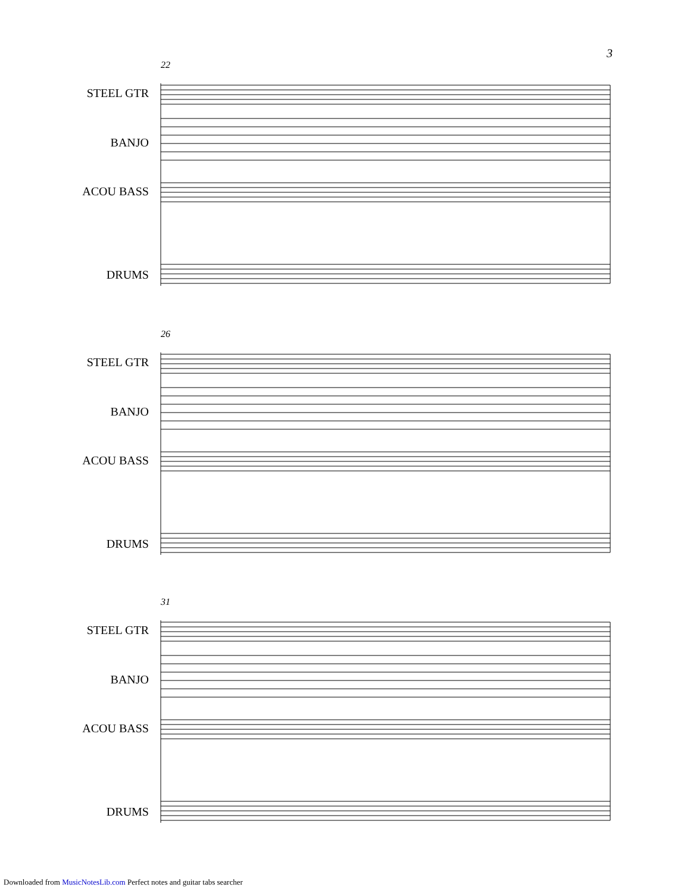3
22
STEEL GTR
BANJO
ACOU BASS
DRUMS
26
STEEL GTR
BANJO
ACOU BASS
DRUMS
31
STEEL GTR
BANJO
ACOU BASS
DRUMS
Downloaded from MusicNotesLib.com Perfect notes and guitar tabs searcher